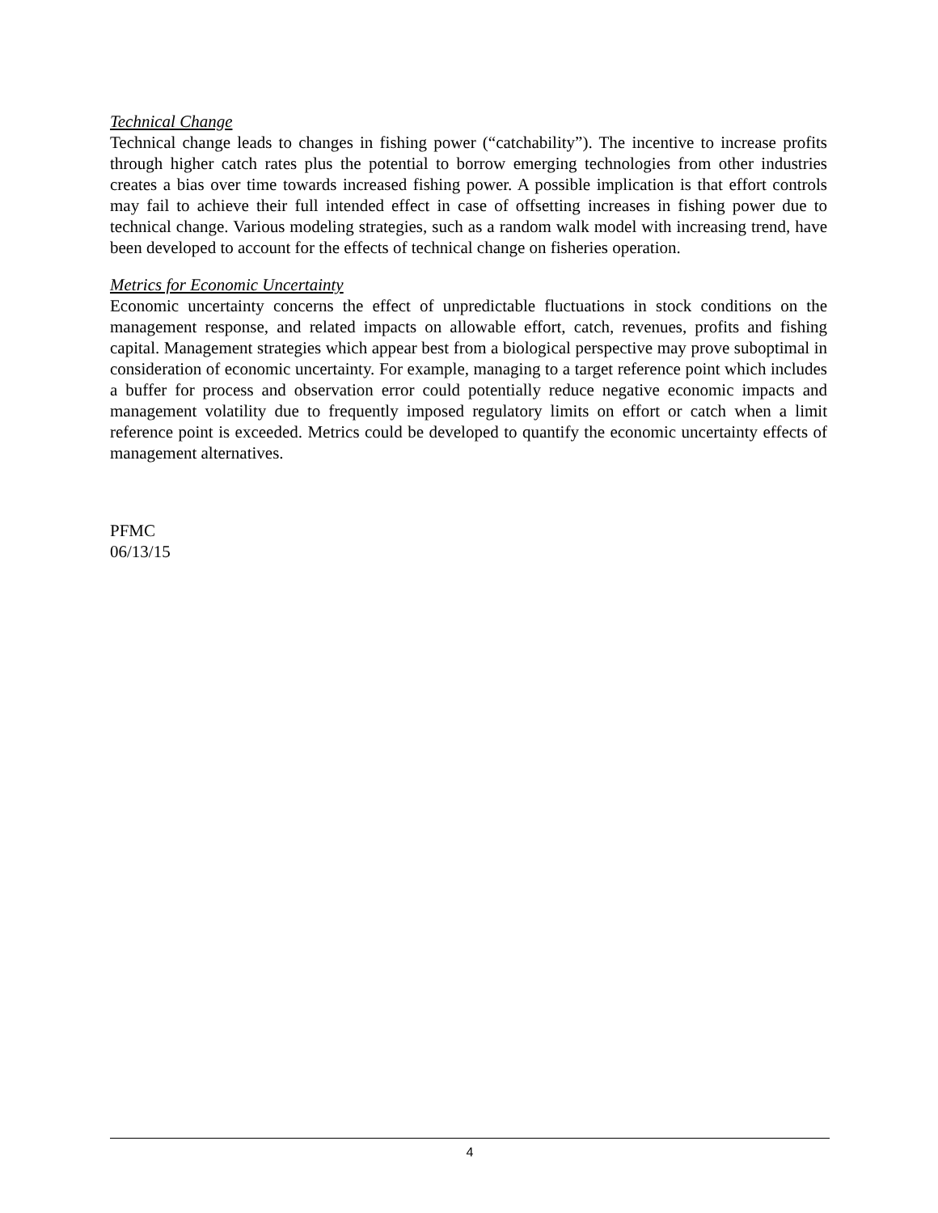Technical Change
Technical change leads to changes in fishing power (“catchability”). The incentive to increase profits through higher catch rates plus the potential to borrow emerging technologies from other industries creates a bias over time towards increased fishing power. A possible implication is that effort controls may fail to achieve their full intended effect in case of offsetting increases in fishing power due to technical change. Various modeling strategies, such as a random walk model with increasing trend, have been developed to account for the effects of technical change on fisheries operation.
Metrics for Economic Uncertainty
Economic uncertainty concerns the effect of unpredictable fluctuations in stock conditions on the management response, and related impacts on allowable effort, catch, revenues, profits and fishing capital. Management strategies which appear best from a biological perspective may prove suboptimal in consideration of economic uncertainty. For example, managing to a target reference point which includes a buffer for process and observation error could potentially reduce negative economic impacts and management volatility due to frequently imposed regulatory limits on effort or catch when a limit reference point is exceeded. Metrics could be developed to quantify the economic uncertainty effects of management alternatives.
PFMC
06/13/15
4